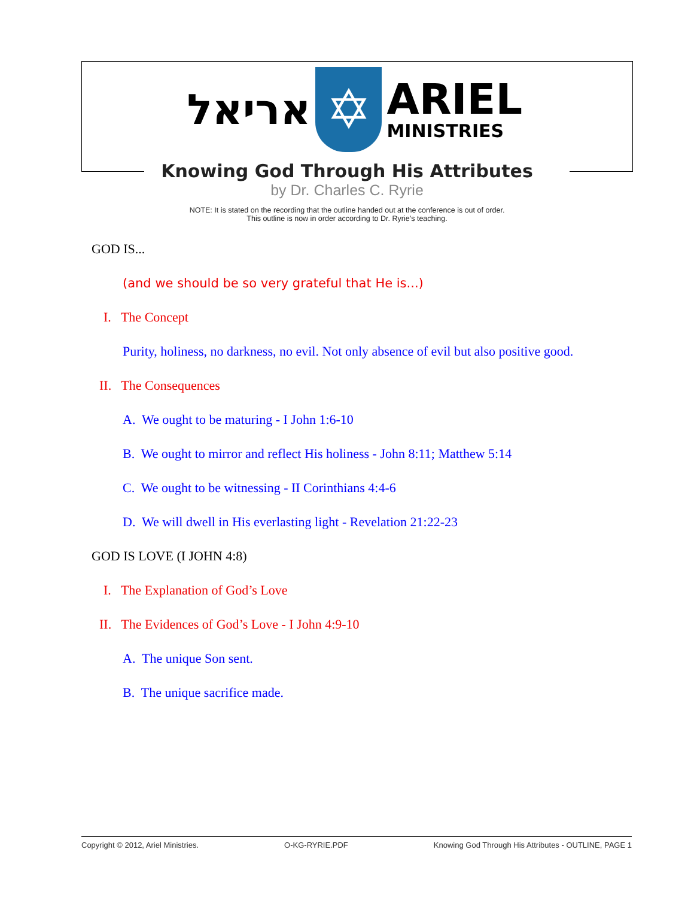אריאל
✡
ARIEL
MINISTRIES
Knowing God Through His Attributes
by Dr. Charles C. Ryrie
NOTE: It is stated on the recording that the outline handed out at the conference is out of order.
This outline is now in order according to Dr. Ryrie’s teaching.
GOD IS...
(and we should be so very grateful that He is...)
I. The Concept
Purity, holiness, no darkness, no evil. Not only absence of evil but also positive good.
II. The Consequences
A. We ought to be maturing - I John 1:6-10
B. We ought to mirror and reflect His holiness - John 8:11; Matthew 5:14
C. We ought to be witnessing - II Corinthians 4:4-6
D. We will dwell in His everlasting light - Revelation 21:22-23
GOD IS LOVE (I JOHN 4:8)
I. The Explanation of God’s Love
II. The Evidences of God’s Love - I John 4:9-10
A. The unique Son sent.
B. The unique sacrifice made.
Copyright © 2012, Ariel Ministries. O-KG-RYRIE.PDF Knowing God Through His Attributes - OUTLINE, PAGE 1